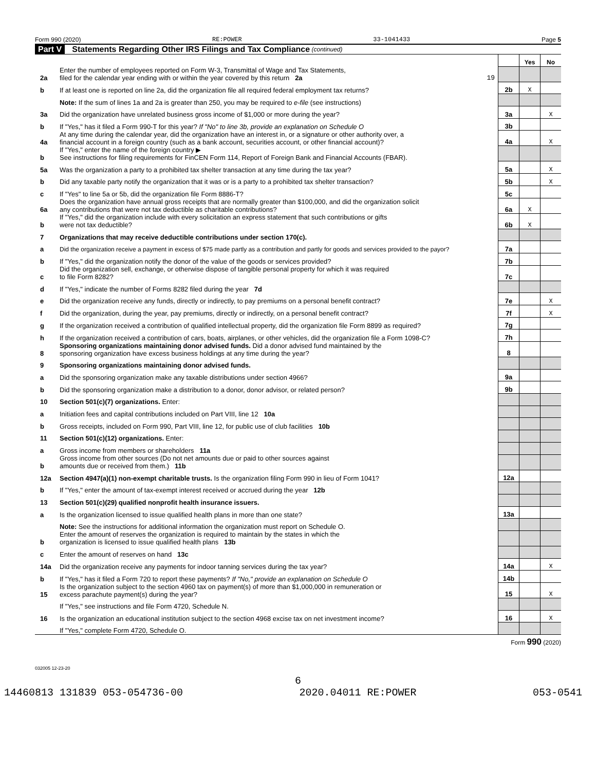Form 990 (2020) RE:POWER 33-1041433 Page 5
Part V Statements Regarding Other IRS Filings and Tax Compliance (continued)
| | | | Yes | No |
| 2a | Enter the number of employees reported on Form W-3, Transmittal of Wage and Tax Statements, filed for the calendar year ending with or within the year covered by this return 2a 19 | | | |
| b | If at least one is reported on line 2a, did the organization file all required federal employment tax returns? | 2b | X | |
| | Note: If the sum of lines 1a and 2a is greater than 250, you may be required to e-file (see instructions) | | | |
| 3a | Did the organization have unrelated business gross income of $1,000 or more during the year? | 3a | | X |
| b | If "Yes," has it filed a Form 990-T for this year? If "No" to line 3b, provide an explanation on Schedule O | 3b | | |
| 4a | At any time during the calendar year, did the organization have an interest in, or a signature or other authority over, a financial account in a foreign country (such as a bank account, securities account, or other financial account)? | 4a | | X |
| b | If "Yes," enter the name of the foreign country ▶ See instructions for filing requirements for FinCEN Form 114, Report of Foreign Bank and Financial Accounts (FBAR). | | | |
| 5a | Was the organization a party to a prohibited tax shelter transaction at any time during the tax year? | 5a | | X |
| b | Did any taxable party notify the organization that it was or is a party to a prohibited tax shelter transaction? | 5b | | X |
| c | If "Yes" to line 5a or 5b, did the organization file Form 8886-T? | 5c | | |
| 6a | Does the organization have annual gross receipts that are normally greater than $100,000, and did the organization solicit any contributions that were not tax deductible as charitable contributions? | 6a | X | |
| b | If "Yes," did the organization include with every solicitation an express statement that such contributions or gifts were not tax deductible? | 6b | X | |
| 7 | Organizations that may receive deductible contributions under section 170(c). | | | |
| a | Did the organization receive a payment in excess of $75 made partly as a contribution and partly for goods and services provided to the payor? | 7a | | |
| b | If "Yes," did the organization notify the donor of the value of the goods or services provided? | 7b | | |
| c | Did the organization sell, exchange, or otherwise dispose of tangible personal property for which it was required to file Form 8282? | 7c | | |
| d | If "Yes," indicate the number of Forms 8282 filed during the year 7d | | | |
| e | Did the organization receive any funds, directly or indirectly, to pay premiums on a personal benefit contract? | 7e | | X |
| f | Did the organization, during the year, pay premiums, directly or indirectly, on a personal benefit contract? | 7f | | X |
| g | If the organization received a contribution of qualified intellectual property, did the organization file Form 8899 as required? | 7g | | |
| h | If the organization received a contribution of cars, boats, airplanes, or other vehicles, did the organization file a Form 1098-C? | 7h | | |
| 8 | Sponsoring organizations maintaining donor advised funds. Did a donor advised fund maintained by the sponsoring organization have excess business holdings at any time during the year? | 8 | | |
| 9 | Sponsoring organizations maintaining donor advised funds. | | | |
| a | Did the sponsoring organization make any taxable distributions under section 4966? | 9a | | |
| b | Did the sponsoring organization make a distribution to a donor, donor advisor, or related person? | 9b | | |
| 10 | Section 501(c)(7) organizations. Enter: | | | |
| a | Initiation fees and capital contributions included on Part VIII, line 12 10a | | | |
| b | Gross receipts, included on Form 990, Part VIII, line 12, for public use of club facilities 10b | | | |
| 11 | Section 501(c)(12) organizations. Enter: | | | |
| a | Gross income from members or shareholders 11a | | | |
| b | Gross income from other sources (Do not net amounts due or paid to other sources against amounts due or received from them.) 11b | | | |
| 12a | Section 4947(a)(1) non-exempt charitable trusts. Is the organization filing Form 990 in lieu of Form 1041? | 12a | | |
| b | If "Yes," enter the amount of tax-exempt interest received or accrued during the year 12b | | | |
| 13 | Section 501(c)(29) qualified nonprofit health insurance issuers. | | | |
| a | Is the organization licensed to issue qualified health plans in more than one state? | 13a | | |
| | Note: See the instructions for additional information the organization must report on Schedule O. | | | |
| b | Enter the amount of reserves the organization is required to maintain by the states in which the organization is licensed to issue qualified health plans 13b | | | |
| c | Enter the amount of reserves on hand 13c | | | |
| 14a | Did the organization receive any payments for indoor tanning services during the tax year? | 14a | | X |
| b | If "Yes," has it filed a Form 720 to report these payments? If "No," provide an explanation on Schedule O | 14b | | |
| 15 | Is the organization subject to the section 4960 tax on payment(s) of more than $1,000,000 in remuneration or excess parachute payment(s) during the year? | 15 | | X |
| | If "Yes," see instructions and file Form 4720, Schedule N. | | | |
| 16 | Is the organization an educational institution subject to the section 4968 excise tax on net investment income? | 16 | | X |
| | If "Yes," complete Form 4720, Schedule O. | | | |
Form 990 (2020)
032005 12-23-20
6
14460813 131839 053-054736-00 2020.04011 RE:POWER 053-0541